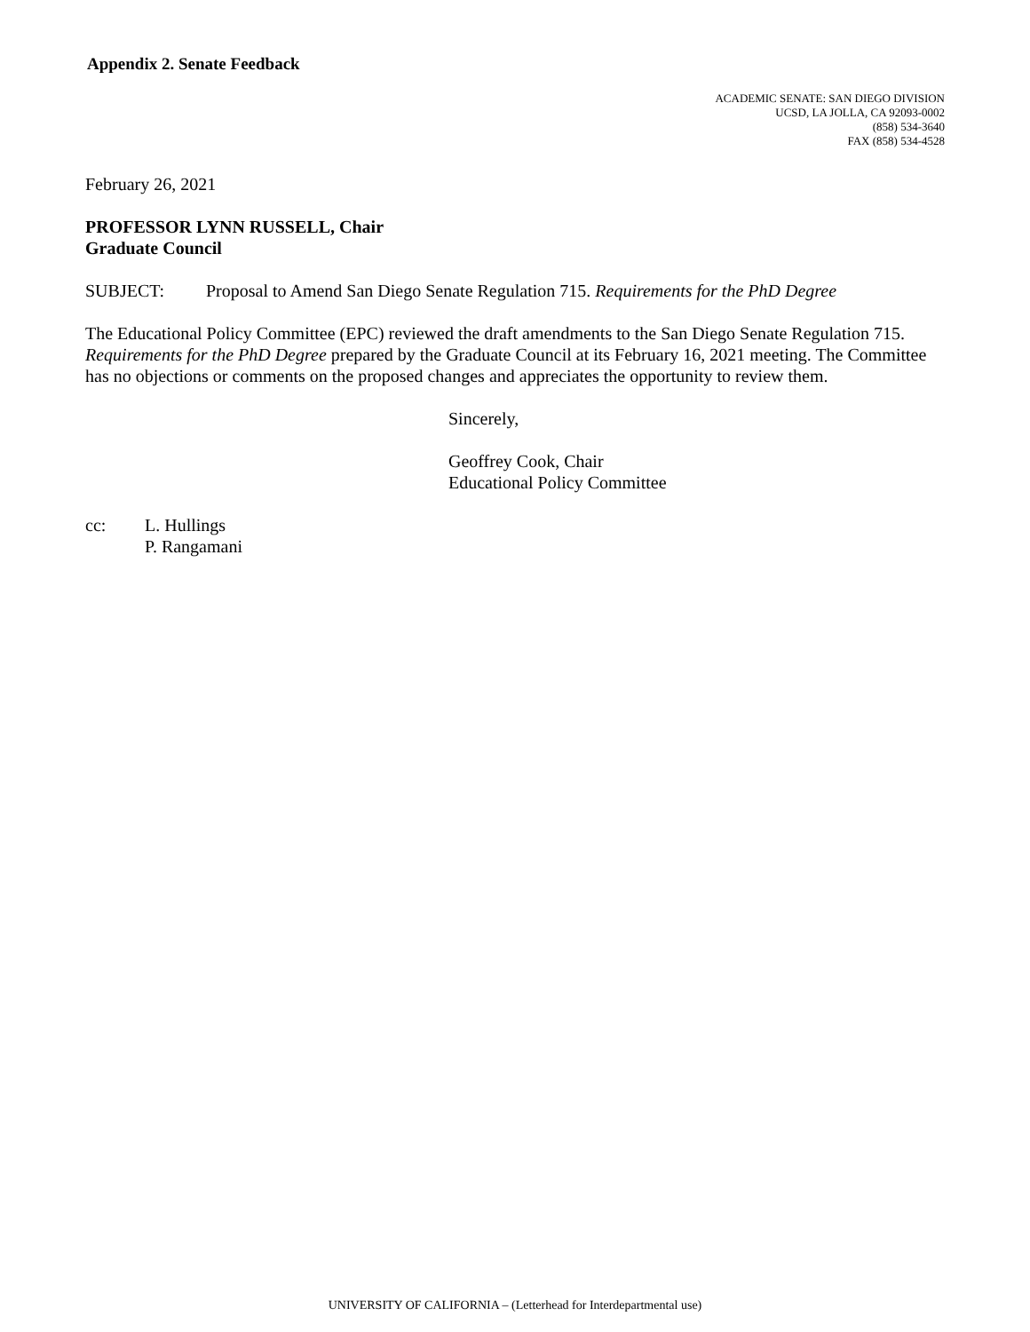Appendix 2. Senate Feedback
ACADEMIC SENATE: SAN DIEGO DIVISION
UCSD, LA JOLLA, CA 92093-0002
(858) 534-3640
FAX (858) 534-4528
February 26, 2021
PROFESSOR LYNN RUSSELL, Chair
Graduate Council
SUBJECT: Proposal to Amend San Diego Senate Regulation 715. Requirements for the PhD Degree
The Educational Policy Committee (EPC) reviewed the draft amendments to the San Diego Senate Regulation 715. Requirements for the PhD Degree prepared by the Graduate Council at its February 16, 2021 meeting. The Committee has no objections or comments on the proposed changes and appreciates the opportunity to review them.
Sincerely,
Geoffrey Cook, Chair
Educational Policy Committee
cc: L. Hullings
P. Rangamani
UNIVERSITY OF CALIFORNIA – (Letterhead for Interdepartmental use)